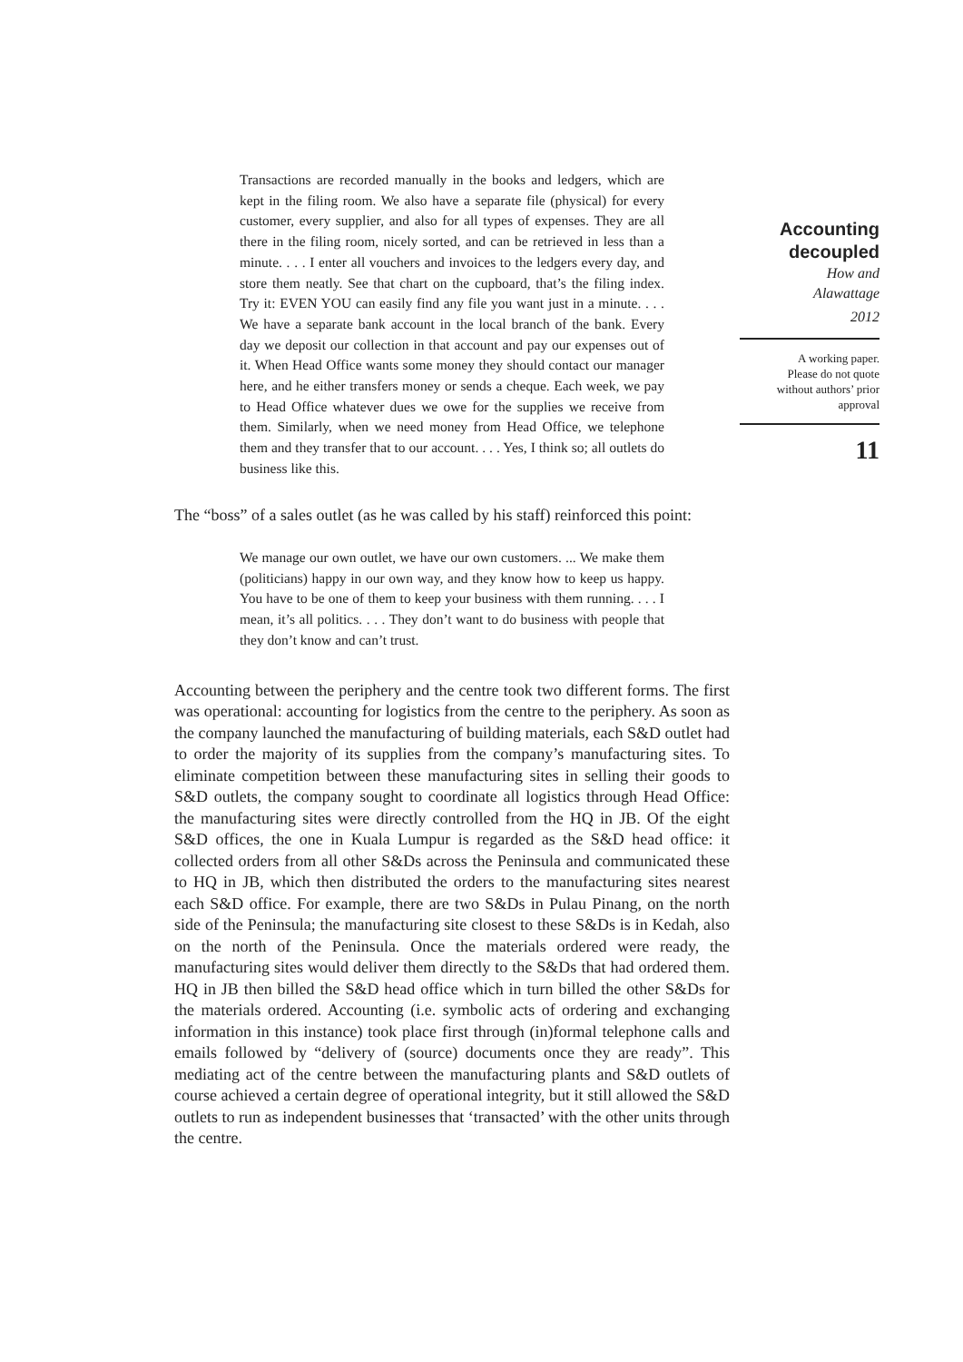Transactions are recorded manually in the books and ledgers, which are kept in the filing room. We also have a separate file (physical) for every customer, every supplier, and also for all types of expenses. They are all there in the filing room, nicely sorted, and can be retrieved in less than a minute. . . . I enter all vouchers and invoices to the ledgers every day, and store them neatly. See that chart on the cupboard, that’s the filing index. Try it: EVEN YOU can easily find any file you want just in a minute. . . . We have a separate bank account in the local branch of the bank. Every day we deposit our collection in that account and pay our expenses out of it. When Head Office wants some money they should contact our manager here, and he either transfers money or sends a cheque. Each week, we pay to Head Office whatever dues we owe for the supplies we receive from them. Similarly, when we need money from Head Office, we telephone them and they transfer that to our account. . . . Yes, I think so; all outlets do business like this.
The “boss” of a sales outlet (as he was called by his staff) reinforced this point:
We manage our own outlet, we have our own customers. ... We make them (politicians) happy in our own way, and they know how to keep us happy. You have to be one of them to keep your business with them running. . . . I mean, it’s all politics. . . . They don’t want to do business with people that they don’t know and can’t trust.
Accounting between the periphery and the centre took two different forms. The first was operational: accounting for logistics from the centre to the periphery. As soon as the company launched the manufacturing of building materials, each S&D outlet had to order the majority of its supplies from the company’s manufacturing sites. To eliminate competition between these manufacturing sites in selling their goods to S&D outlets, the company sought to coordinate all logistics through Head Office: the manufacturing sites were directly controlled from the HQ in JB. Of the eight S&D offices, the one in Kuala Lumpur is regarded as the S&D head office: it collected orders from all other S&Ds across the Peninsula and communicated these to HQ in JB, which then distributed the orders to the manufacturing sites nearest each S&D office. For example, there are two S&Ds in Pulau Pinang, on the north side of the Peninsula; the manufacturing site closest to these S&Ds is in Kedah, also on the north of the Peninsula. Once the materials ordered were ready, the manufacturing sites would deliver them directly to the S&Ds that had ordered them. HQ in JB then billed the S&D head office which in turn billed the other S&Ds for the materials ordered. Accounting (i.e. symbolic acts of ordering and exchanging information in this instance) took place first through (in)formal telephone calls and emails followed by “delivery of (source) documents once they are ready”. This mediating act of the centre between the manufacturing plants and S&D outlets of course achieved a certain degree of operational integrity, but it still allowed the S&D outlets to run as independent businesses that ‘transacted’ with the other units through the centre.
Accounting decoupled
How and
Alawattage
2012
A working paper.
Please do not quote
without authors’ prior
approval
11